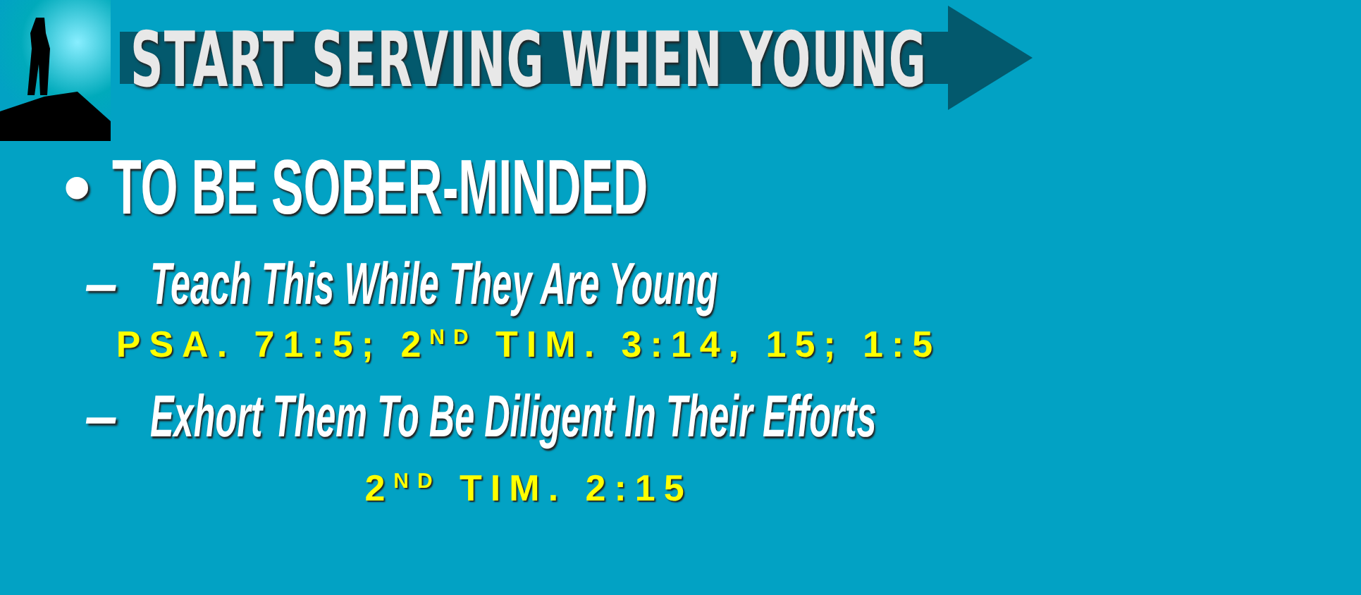START SERVING WHEN YOUNG
• TO BE SOBER-MINDED
– Teach This While They Are Young
PSA. 71:5; 2<sup>ND</sup> TIM. 3:14, 15; 1:5
– Exhort Them To Be Diligent In Their Efforts
2<sup>ND</sup> TIM. 2:15